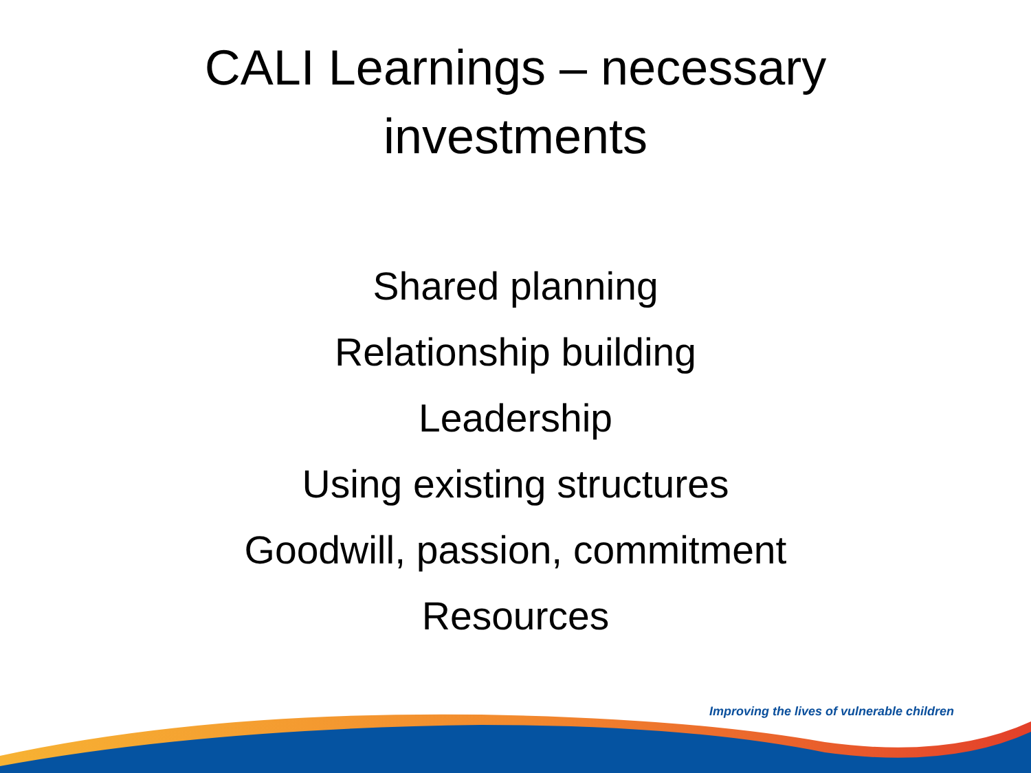CALI Learnings – necessary
investments
Shared planning
Relationship building
Leadership
Using existing structures
Goodwill, passion, commitment
Resources
Improving the lives of vulnerable children